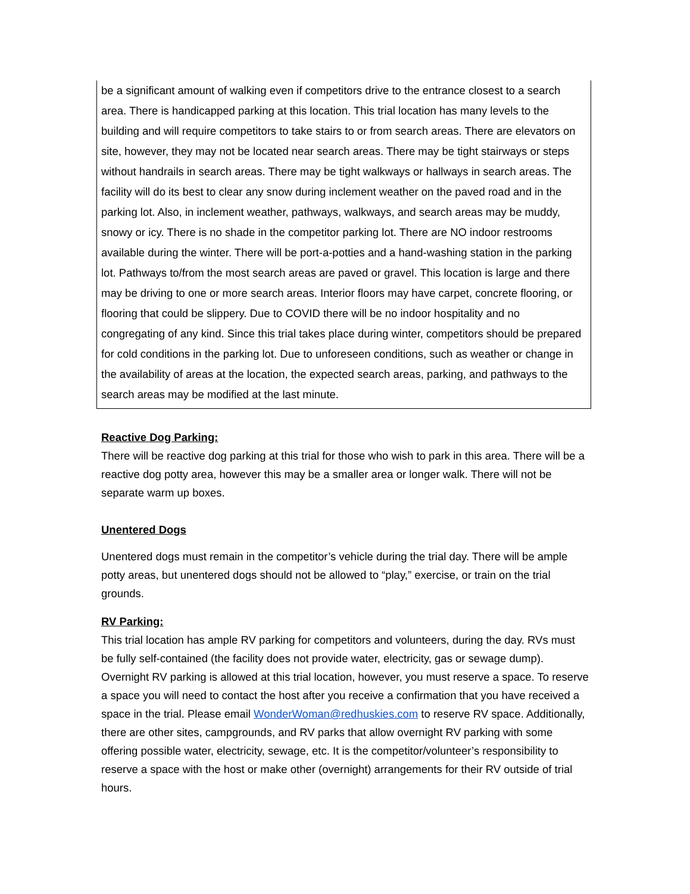be a significant amount of walking even if competitors drive to the entrance closest to a search area. There is handicapped parking at this location. This trial location has many levels to the building and will require competitors to take stairs to or from search areas. There are elevators on site, however, they may not be located near search areas. There may be tight stairways or steps without handrails in search areas. There may be tight walkways or hallways in search areas. The facility will do its best to clear any snow during inclement weather on the paved road and in the parking lot. Also, in inclement weather, pathways, walkways, and search areas may be muddy, snowy or icy. There is no shade in the competitor parking lot. There are NO indoor restrooms available during the winter. There will be port-a-potties and a hand-washing station in the parking lot. Pathways to/from the most search areas are paved or gravel. This location is large and there may be driving to one or more search areas. Interior floors may have carpet, concrete flooring, or flooring that could be slippery. Due to COVID there will be no indoor hospitality and no congregating of any kind. Since this trial takes place during winter, competitors should be prepared for cold conditions in the parking lot. Due to unforeseen conditions, such as weather or change in the availability of areas at the location, the expected search areas, parking, and pathways to the search areas may be modified at the last minute.
Reactive Dog Parking:
There will be reactive dog parking at this trial for those who wish to park in this area. There will be a reactive dog potty area, however this may be a smaller area or longer walk. There will not be separate warm up boxes.
Unentered Dogs
Unentered dogs must remain in the competitor’s vehicle during the trial day. There will be ample potty areas, but unentered dogs should not be allowed to “play,” exercise, or train on the trial grounds.
RV Parking:
This trial location has ample RV parking for competitors and volunteers, during the day. RVs must be fully self-contained (the facility does not provide water, electricity, gas or sewage dump). Overnight RV parking is allowed at this trial location, however, you must reserve a space. To reserve a space you will need to contact the host after you receive a confirmation that you have received a space in the trial. Please email WonderWoman@redhuskies.com to reserve RV space. Additionally, there are other sites, campgrounds, and RV parks that allow overnight RV parking with some offering possible water, electricity, sewage, etc. It is the competitor/volunteer’s responsibility to reserve a space with the host or make other (overnight) arrangements for their RV outside of trial hours.